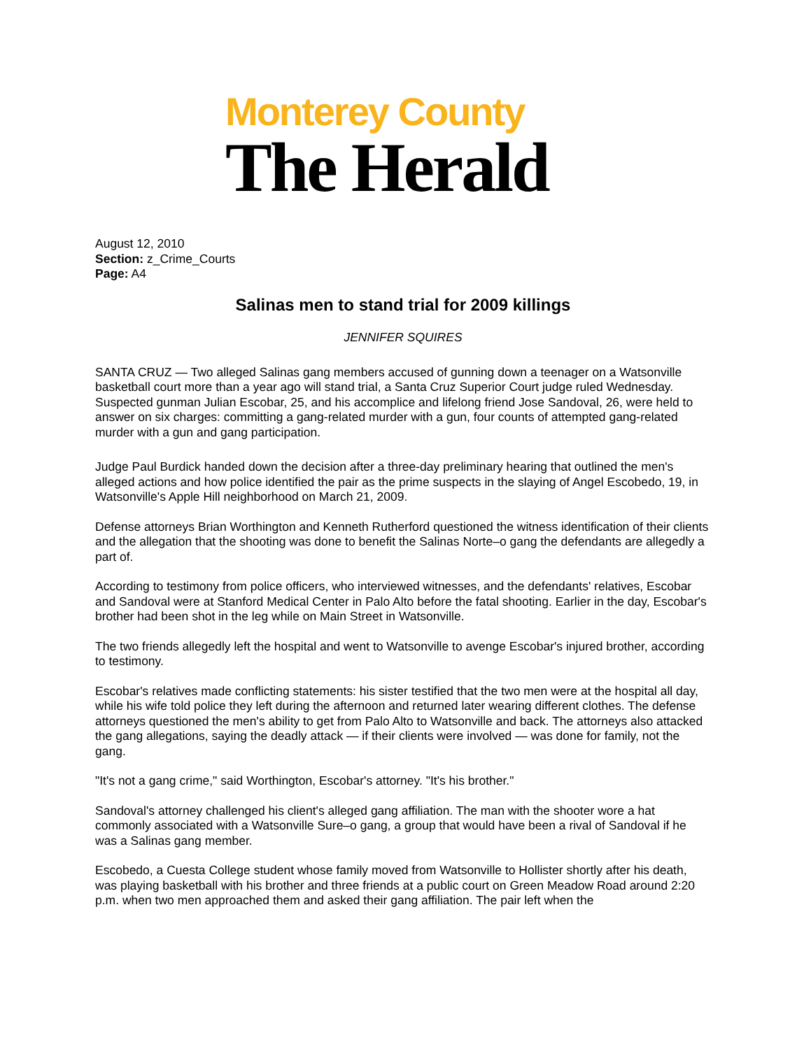Monterey County
The Herald
August 12, 2010
Section: z_Crime_Courts
Page: A4
Salinas men to stand trial for 2009 killings
JENNIFER SQUIRES
SANTA CRUZ — Two alleged Salinas gang members accused of gunning down a teenager on a Watsonville basketball court more than a year ago will stand trial, a Santa Cruz Superior Court judge ruled Wednesday. Suspected gunman Julian Escobar, 25, and his accomplice and lifelong friend Jose Sandoval, 26, were held to answer on six charges: committing a gang-related murder with a gun, four counts of attempted gang-related murder with a gun and gang participation.
Judge Paul Burdick handed down the decision after a three-day preliminary hearing that outlined the men's alleged actions and how police identified the pair as the prime suspects in the slaying of Angel Escobedo, 19, in Watsonville's Apple Hill neighborhood on March 21, 2009.
Defense attorneys Brian Worthington and Kenneth Rutherford questioned the witness identification of their clients and the allegation that the shooting was done to benefit the Salinas Norte–o gang the defendants are allegedly a part of.
According to testimony from police officers, who interviewed witnesses, and the defendants' relatives, Escobar and Sandoval were at Stanford Medical Center in Palo Alto before the fatal shooting. Earlier in the day, Escobar's brother had been shot in the leg while on Main Street in Watsonville.
The two friends allegedly left the hospital and went to Watsonville to avenge Escobar's injured brother, according to testimony.
Escobar's relatives made conflicting statements: his sister testified that the two men were at the hospital all day, while his wife told police they left during the afternoon and returned later wearing different clothes. The defense attorneys questioned the men's ability to get from Palo Alto to Watsonville and back. The attorneys also attacked the gang allegations, saying the deadly attack — if their clients were involved — was done for family, not the gang.
"It's not a gang crime," said Worthington, Escobar's attorney. "It's his brother."
Sandoval's attorney challenged his client's alleged gang affiliation. The man with the shooter wore a hat commonly associated with a Watsonville Sure–o gang, a group that would have been a rival of Sandoval if he was a Salinas gang member.
Escobedo, a Cuesta College student whose family moved from Watsonville to Hollister shortly after his death, was playing basketball with his brother and three friends at a public court on Green Meadow Road around 2:20 p.m. when two men approached them and asked their gang affiliation. The pair left when the